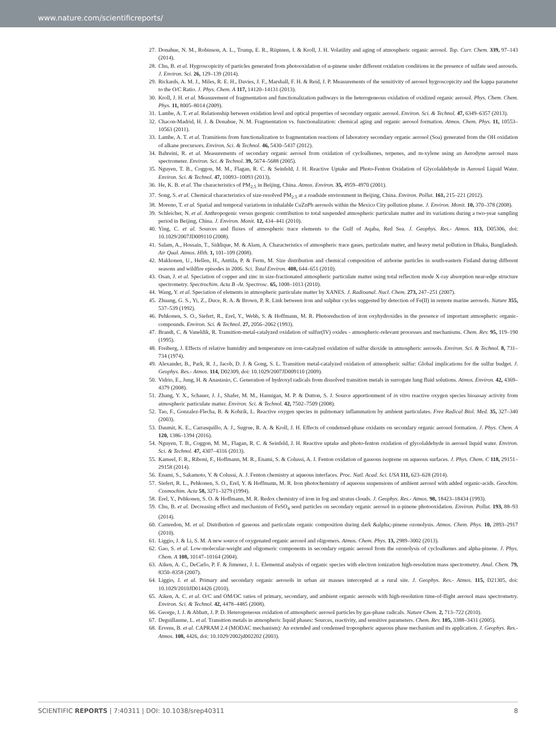www.nature.com/scientificreports/
27. Donahue, N. M., Robinson, A. L., Trump, E. R., Riipinen, I. & Kroll, J. H. Volatility and aging of atmospheric organic aerosol. Top. Curr. Chem. 339, 97–143 (2014).
28. Chu, B. et al. Hygroscopicity of particles generated from photooxidation of α-pinene under different oxidation conditions in the presence of sulfate seed aerosols. J. Environ. Sci. 26, 129–139 (2014).
29. Rickards, A. M. J., Miles, R. E. H., Davies, J. F., Marshall, F. H. & Reid, J. P. Measurements of the sensitivity of aerosol hygroscopicity and the kappa parameter to the O/C Ratio. J. Phys. Chem. A 117, 14120–14131 (2013).
30. Kroll, J. H. et al. Measurement of fragmentation and functionalization pathways in the heterogeneous oxidation of oxidized organic aerosol. Phys. Chem. Chem. Phys. 11, 8005–8014 (2009).
31. Lambe, A. T. et al. Relationship between oxidation level and optical properties of secondary organic aerosol. Environ. Sci. & Technol. 47, 6349–6357 (2013).
32. Chacon-Madrid, H. J. & Donahue, N. M. Fragmentation vs. functionalization: chemical aging and organic aerosol formation. Atmos. Chem. Phys. 11, 10553–10563 (2011).
33. Lambe, A. T. et al. Transitions from functionalization to fragmentation reactions of laboratory secondary organic aerosol (Soa) generated from the OH oxidation of alkane precursors. Environ. Sci. & Technol. 46, 5430–5437 (2012).
34. Bahreini, R. et al. Measurements of secondary organic aerosol from oxidation of cycloalkenes, terpenes, and m-xylene using an Aerodyne aerosol mass spectrometer. Environ. Sci. & Technol. 39, 5674–5688 (2005).
35. Nguyen, T. B., Coggon, M. M., Flagan, R. C. & Seinfeld, J. H. Reactive Uptake and Photo-Fenton Oxidation of Glycolaldehyde in Aerosol Liquid Water. Environ. Sci. & Technol. 47, 10093–10093 (2013).
36. He, K. B. et al. The characteristics of PM<sub>2.5</sub> in Beijing, China. Atmos. Environ. 35, 4959–4970 (2001).
37. Song, S. et al. Chemical characteristics of size-resolved PM<sub>2.5</sub> at a roadside environment in Beijing, China. Environ. Pollut. 161, 215–221 (2012).
38. Moreno, T. et al. Spatial and temporal variations in inhalable CuZnPb aerosols within the Mexico City pollution plume. J. Environ. Monit. 10, 370–378 (2008).
39. Schleicher, N. et al. Anthropogenic versus geogenic contribution to total suspended atmospheric particulate matter and its variations during a two-year sampling period in Beijing, China. J. Environ. Monit. 12, 434–441 (2010).
40. Ying, C. et al. Sources and fluxes of atmospheric trace elements to the Gulf of Aqaba, Red Sea. J. Geophys. Res.- Atmos. 113, D05306, doi: 10.1029/2007JD009110 (2008).
41. Salam, A., Hossain, T., Siddique, M. & Alam, A. Characteristics of atmospheric trace gases, particulate matter, and heavy metal pollution in Dhaka, Bangladesh. Air Qual. Atmos. Hlth. 1, 101–109 (2008).
42. Makkonen, U., Hellen, H., Anttila, P. & Ferm, M. Size distribution and chemical composition of airborne particles in south-eastern Finland during different seasons and wildfire episodes in 2006. Sci. Total Environ. 408, 644–651 (2010).
43. Osan, J. et al. Speciation of copper and zinc in size-fractionated atmospheric particulate matter using total reflection mode X-ray absorption near-edge structure spectrometry. Spectrochim. Acta B -At. Spectrosc. 65, 1008–1013 (2010).
44. Wang, Y. et al. Speciation of elements in atmospheric particulate matter by XANES. J. Radioanal. Nucl. Chem. 273, 247–251 (2007).
45. Zhuang, G. S., Yi, Z., Duce, R. A. & Brown, P. R. Link between iron and sulphur cycles suggested by detection of Fe(II) in remote marine aerosols. Nature 355, 537–539 (1992).
46. Pehkonen, S. O., Siefert, R., Erel, Y., Webb, S. & Hoffmann, M. R. Photoreduction of iron oxyhydroxides in the presence of important atmospheric organic-compounds. Environ. Sci. & Technol. 27, 2056–2062 (1993).
47. Brandt, C. & Vaneldik, R. Transition-metal-catalyzed oxidation of sulfur(IV) oxides - atmospheric-relevant processes and mechanisms. Chem. Rev. 95, 119–190 (1995).
48. Freiberg, J. Effects of relative humidity and temperature on iron-catalyzed oxidation of sulfur dioxide in atmospheric aerosols. Environ. Sci. & Technol. 8, 731–734 (1974).
49. Alexander, B., Park, R. J., Jacob, D. J. & Gong, S. L. Transition metal-catalyzed oxidation of atmospheric sulfur: Global implications for the sulfur budget. J. Geophys. Res.- Atmos. 114, D02309, doi: 10.1029/2007JD009110 (2009).
50. Vidrio, E., Jung, H. & Anastasio, C. Generation of hydroxyl radicals from dissolved transition metals in surrogate lung fluid solutions. Atmos. Environ. 42, 4369–4379 (2008).
51. Zhang, Y. X., Schauer, J. J., Shafer, M. M., Hannigan, M. P. & Dutton, S. J. Source apportionment of in vitro reactive oxygen species bioassay activity from atmospheric particulate matter. Environ. Sci. & Technol. 42, 7502–7509 (2008).
52. Tao, F., Gonzalez-Flecha, B. & Kobzik, L. Reactive oxygen species in pulmonary inflammation by ambient particulates. Free Radical Biol. Med. 35, 327–340 (2003).
53. Daumit, K. E., Carrasquillo, A. J., Sugrue, R. A. & Kroll, J. H. Effects of condensed-phase oxidants on secondary organic aerosol formation. J. Phys. Chem. A 120, 1386–1394 (2016).
54. Nguyen, T. B., Coggon, M. M., Flagan, R. C. & Seinfeld, J. H. Reactive uptake and photo-fenton oxidation of glycolaldehyde in aerosol liquid water. Environ. Sci. & Technol. 47, 4307–4316 (2013).
55. Kameel, F. R., Riboni, F., Hoffmann, M. R., Enami, S. & Colussi, A. J. Fenton oxidation of gaseous isoprene on aqueous surfaces. J. Phys. Chem. C 118, 29151–29158 (2014).
56. Enami, S., Sakamoto, Y. & Colussi, A. J. Fenton chemistry at aqueous interfaces. Proc. Natl. Acad. Sci. USA 111, 623–628 (2014).
57. Siefert, R. L., Pehkonen, S. O., Erel, Y. & Hoffmann, M. R. Iron photochemistry of aqueous suspensions of ambient aerosol with added organic-acids. Geochim. Cosmochim. Acta 58, 3271–3279 (1994).
58. Erel, Y., Pehkonen, S. O. & Hoffmann, M. R. Redox chemistry of iron in fog and stratus clouds. J. Geophys. Res.- Atmos. 98, 18423–18434 (1993).
59. Chu, B. et al. Decreasing effect and mechanism of FeSO<sub>4</sub> seed particles on secondary organic aerosol in α-pinene photooxidation. Environ. Pollut. 193, 88–93 (2014).
60. Camredon, M. et al. Distribution of gaseous and particulate organic composition during dark &alpha;-pinene ozonolysis. Atmos. Chem. Phys. 10, 2893–2917 (2010).
61. Liggio, J. & Li, S. M. A new source of oxygenated organic aerosol and oligomers. Atmos. Chem. Phys. 13, 2989–3002 (2013).
62. Gao, S. et al. Low-molecular-weight and oligomeric components in secondary organic aerosol from the ozonolysis of cycloalkenes and alpha-pinene. J. Phys. Chem. A 108, 10147–10164 (2004).
63. Aiken, A. C., DeCarlo, P. F. & Jimenez, J. L. Elemental analysis of organic species with electron ionization high-resolution mass spectrometry. Anal. Chem. 79, 8350–8358 (2007).
64. Liggio, J. et al. Primary and secondary organic aerosols in urban air masses intercepted at a rural site. J. Geophys. Res.- Atmos. 115, D21305, doi: 10.1029/2010JD014426 (2010).
65. Aiken, A. C. et al. O/C and OM/OC ratios of primary, secondary, and ambient organic aerosols with high-resolution time-of-flight aerosol mass spectrometry. Environ. Sci. & Technol. 42, 4478–4485 (2008).
66. George, I. J. & Abbatt, J. P. D. Heterogeneous oxidation of atmospheric aerosol particles by gas-phase radicals. Nature Chem. 2, 713–722 (2010).
67. Deguillaume, L. et al. Transition metals in atmospheric liquid phases: Sources, reactivity, and sensitive parameters. Chem. Rev. 105, 3388–3431 (2005).
68. Ervens, B. et al. CAPRAM 2.4 (MODAC mechanism): An extended and condensed tropospheric aqueous phase mechanism and its application. J. Geophys. Res.- Atmos. 108, 4426, doi: 10.1029/2002jd002202 (2003).
SCIENTIFIC REPORTS | 7:40311 | DOI: 10.1038/srep40311 8